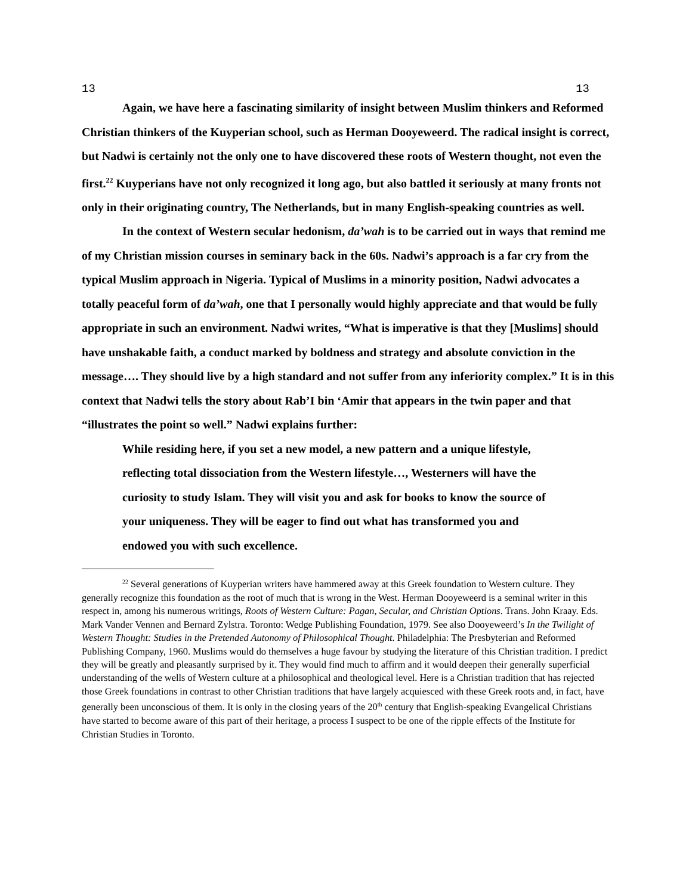13 13
Again, we have here a fascinating similarity of insight between Muslim thinkers and Reformed Christian thinkers of the Kuyperian school, such as Herman Dooyeweerd. The radical insight is correct, but Nadwi is certainly not the only one to have discovered these roots of Western thought, not even the first.<sup>22</sup> Kuyperians have not only recognized it long ago, but also battled it seriously at many fronts not only in their originating country, The Netherlands, but in many English-speaking countries as well.
In the context of Western secular hedonism, da’wah is to be carried out in ways that remind me of my Christian mission courses in seminary back in the 60s. Nadwi’s approach is a far cry from the typical Muslim approach in Nigeria. Typical of Muslims in a minority position, Nadwi advocates a totally peaceful form of da’wah, one that I personally would highly appreciate and that would be fully appropriate in such an environment. Nadwi writes, “What is imperative is that they [Muslims] should have unshakable faith, a conduct marked by boldness and strategy and absolute conviction in the message…. They should live by a high standard and not suffer from any inferiority complex.” It is in this context that Nadwi tells the story about Rab’I bin ‘Amir that appears in the twin paper and that “illustrates the point so well.” Nadwi explains further:
While residing here, if you set a new model, a new pattern and a unique lifestyle, reflecting total dissociation from the Western lifestyle…, Westerners will have the curiosity to study Islam. They will visit you and ask for books to know the source of your uniqueness. They will be eager to find out what has transformed you and endowed you with such excellence.
<sup>22</sup> Several generations of Kuyperian writers have hammered away at this Greek foundation to Western culture. They generally recognize this foundation as the root of much that is wrong in the West. Herman Dooyeweerd is a seminal writer in this respect in, among his numerous writings, Roots of Western Culture: Pagan, Secular, and Christian Options. Trans. John Kraay. Eds. Mark Vander Vennen and Bernard Zylstra. Toronto: Wedge Publishing Foundation, 1979. See also Dooyeweerd’s In the Twilight of Western Thought: Studies in the Pretended Autonomy of Philosophical Thought. Philadelphia: The Presbyterian and Reformed Publishing Company, 1960. Muslims would do themselves a huge favour by studying the literature of this Christian tradition. I predict they will be greatly and pleasantly surprised by it. They would find much to affirm and it would deepen their generally superficial understanding of the wells of Western culture at a philosophical and theological level. Here is a Christian tradition that has rejected those Greek foundations in contrast to other Christian traditions that have largely acquiesced with these Greek roots and, in fact, have generally been unconscious of them. It is only in the closing years of the 20<sup>th</sup> century that English-speaking Evangelical Christians have started to become aware of this part of their heritage, a process I suspect to be one of the ripple effects of the Institute for Christian Studies in Toronto.